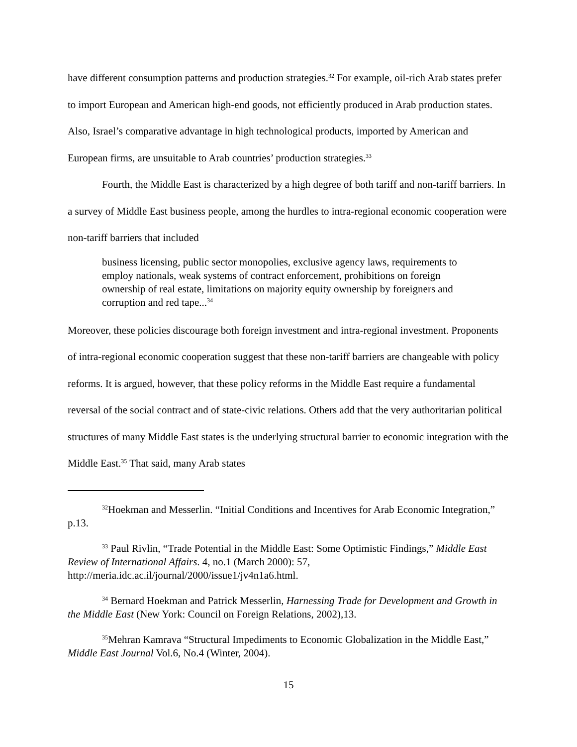have different consumption patterns and production strategies.<sup>32</sup> For example, oil-rich Arab states prefer to import European and American high-end goods, not efficiently produced in Arab production states. Also, Israel’s comparative advantage in high technological products, imported by American and European firms, are unsuitable to Arab countries’ production strategies.<sup>33</sup>
Fourth, the Middle East is characterized by a high degree of both tariff and non-tariff barriers. In a survey of Middle East business people, among the hurdles to intra-regional economic cooperation were non-tariff barriers that included
business licensing, public sector monopolies, exclusive agency laws, requirements to employ nationals, weak systems of contract enforcement, prohibitions on foreign ownership of real estate, limitations on majority equity ownership by foreigners and corruption and red tape...<sup>34</sup>
Moreover, these policies discourage both foreign investment and intra-regional investment. Proponents of intra-regional economic cooperation suggest that these non-tariff barriers are changeable with policy reforms. It is argued, however, that these policy reforms in the Middle East require a fundamental reversal of the social contract and of state-civic relations. Others add that the very authoritarian political structures of many Middle East states is the underlying structural barrier to economic integration with the Middle East.<sup>35</sup> That said, many Arab states
<sup>32</sup> Hoekman and Messerlin. “Initial Conditions and Incentives for Arab Economic Integration,” p.13.
<sup>33</sup> Paul Rivlin, “Trade Potential in the Middle East: Some Optimistic Findings,” Middle East Review of International Affairs. 4, no.1 (March 2000): 57, http://meria.idc.ac.il/journal/2000/issue1/jv4n1a6.html.
<sup>34</sup> Bernard Hoekman and Patrick Messerlin, Harnessing Trade for Development and Growth in the Middle East (New York: Council on Foreign Relations, 2002),13.
<sup>35</sup> Mehran Kamrava “Structural Impediments to Economic Globalization in the Middle East,” Middle East Journal Vol.6, No.4 (Winter, 2004).
15